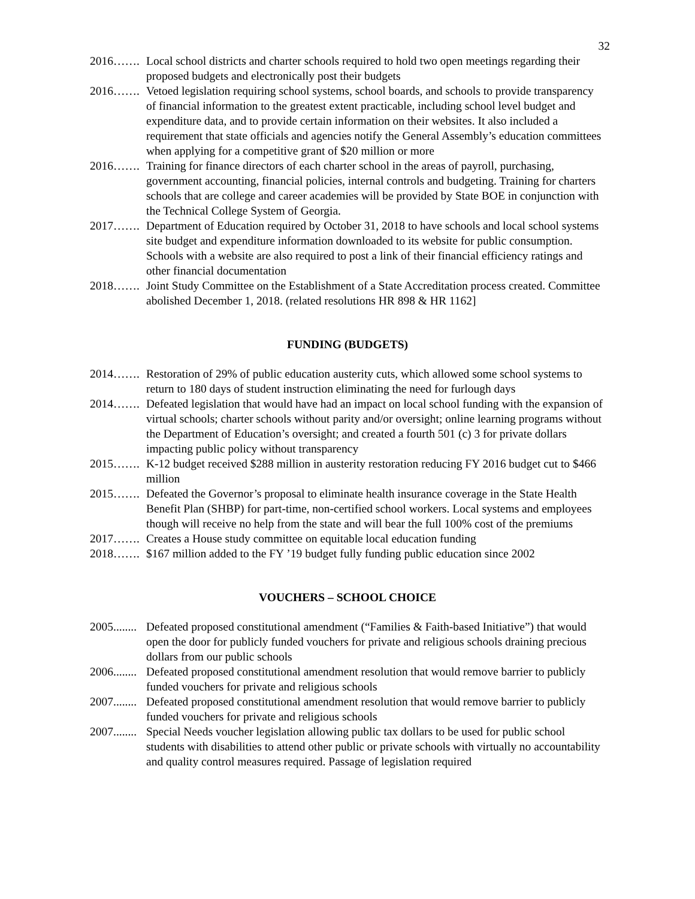32
2016……. Local school districts and charter schools required to hold two open meetings regarding their proposed budgets and electronically post their budgets
2016……. Vetoed legislation requiring school systems, school boards, and schools to provide transparency of financial information to the greatest extent practicable, including school level budget and expenditure data, and to provide certain information on their websites. It also included a requirement that state officials and agencies notify the General Assembly’s education committees when applying for a competitive grant of $20 million or more
2016……. Training for finance directors of each charter school in the areas of payroll, purchasing, government accounting, financial policies, internal controls and budgeting. Training for charters schools that are college and career academies will be provided by State BOE in conjunction with the Technical College System of Georgia.
2017……. Department of Education required by October 31, 2018 to have schools and local school systems site budget and expenditure information downloaded to its website for public consumption. Schools with a website are also required to post a link of their financial efficiency ratings and other financial documentation
2018……. Joint Study Committee on the Establishment of a State Accreditation process created. Committee abolished December 1, 2018. (related resolutions HR 898 & HR 1162]
FUNDING (BUDGETS)
2014……. Restoration of 29% of public education austerity cuts, which allowed some school systems to return to 180 days of student instruction eliminating the need for furlough days
2014……. Defeated legislation that would have had an impact on local school funding with the expansion of virtual schools; charter schools without parity and/or oversight; online learning programs without the Department of Education’s oversight; and created a fourth 501 (c) 3 for private dollars impacting public policy without transparency
2015……. K-12 budget received $288 million in austerity restoration reducing FY 2016 budget cut to $466 million
2015……. Defeated the Governor’s proposal to eliminate health insurance coverage in the State Health Benefit Plan (SHBP) for part-time, non-certified school workers. Local systems and employees though will receive no help from the state and will bear the full 100% cost of the premiums
2017……. Creates a House study committee on equitable local education funding
2018……. $167 million added to the FY ’19 budget fully funding public education since 2002
VOUCHERS – SCHOOL CHOICE
2005........ Defeated proposed constitutional amendment (“Families & Faith-based Initiative”) that would open the door for publicly funded vouchers for private and religious schools draining precious dollars from our public schools
2006........ Defeated proposed constitutional amendment resolution that would remove barrier to publicly funded vouchers for private and religious schools
2007........ Defeated proposed constitutional amendment resolution that would remove barrier to publicly funded vouchers for private and religious schools
2007........ Special Needs voucher legislation allowing public tax dollars to be used for public school students with disabilities to attend other public or private schools with virtually no accountability and quality control measures required. Passage of legislation required